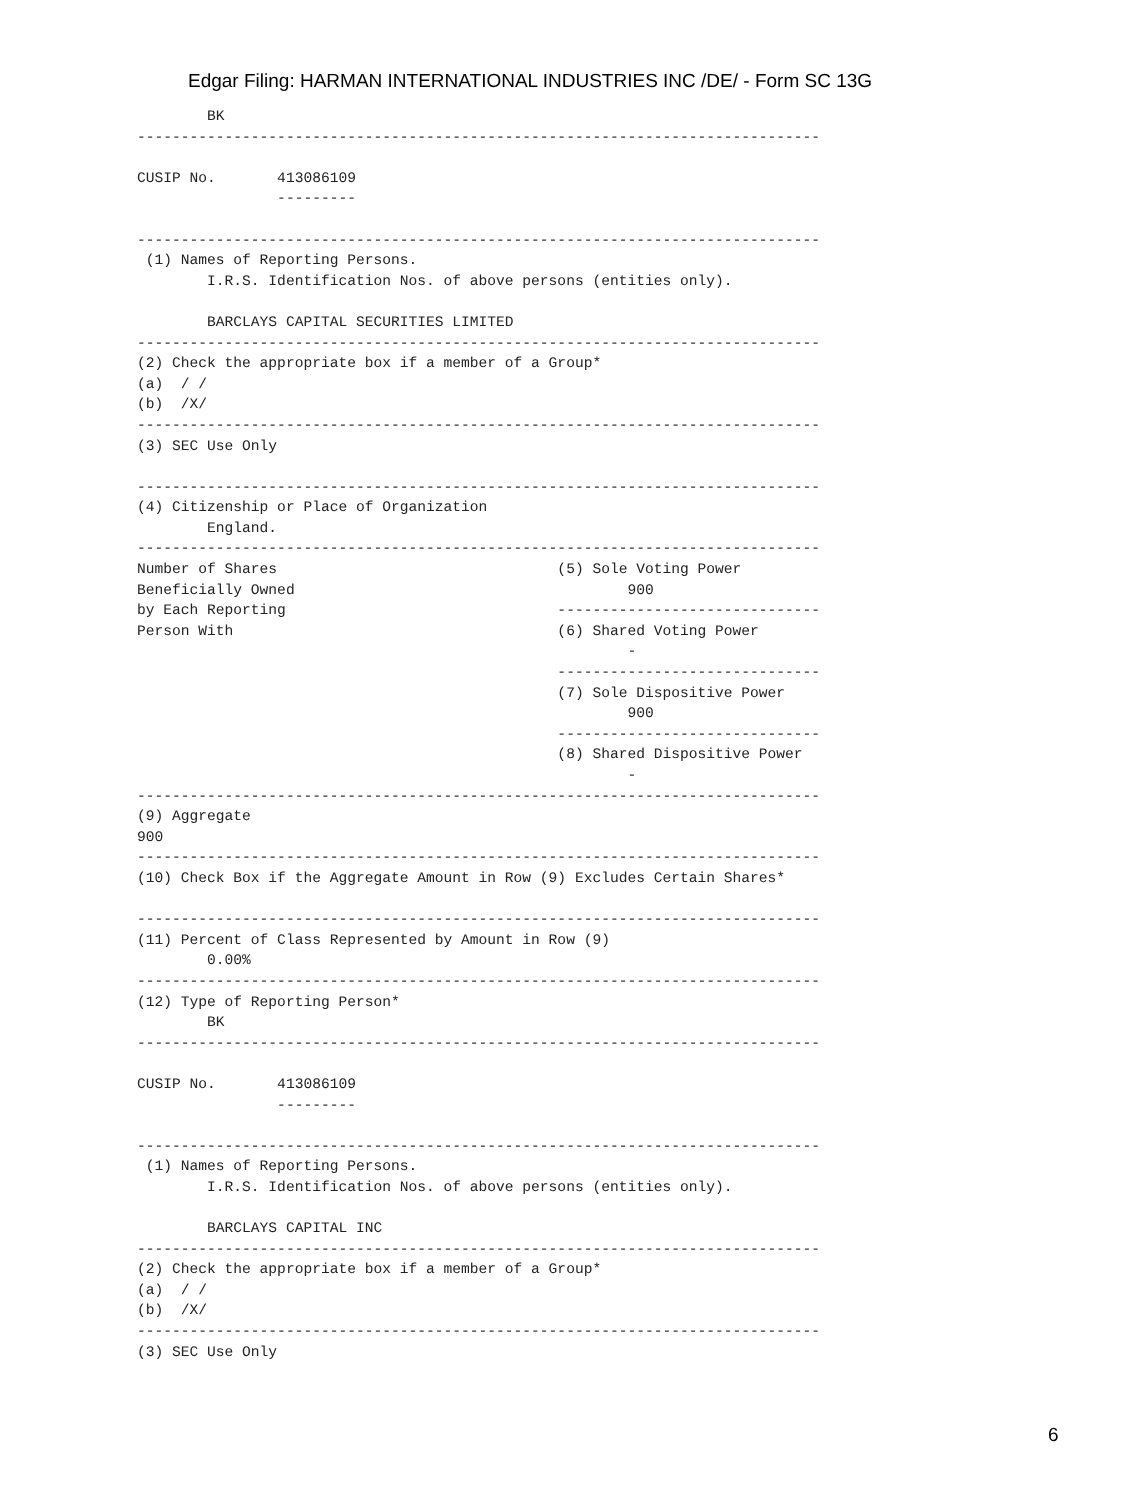Edgar Filing: HARMAN INTERNATIONAL INDUSTRIES INC /DE/ - Form SC 13G
        BK
------------------------------------------------------------------------------

CUSIP No.       413086109
                ---------

------------------------------------------------------------------------------
 (1) Names of Reporting Persons.
        I.R.S. Identification Nos. of above persons (entities only).

        BARCLAYS CAPITAL SECURITIES LIMITED
------------------------------------------------------------------------------
(2) Check the appropriate box if a member of a Group*
(a)  / /
(b)  /X/
------------------------------------------------------------------------------
(3) SEC Use Only

------------------------------------------------------------------------------
(4) Citizenship or Place of Organization
        England.
------------------------------------------------------------------------------
Number of Shares                                (5) Sole Voting Power
Beneficially Owned                                      900
by Each Reporting                               ------------------------------
Person With                                     (6) Shared Voting Power
                                                        -
                                                ------------------------------
                                                (7) Sole Dispositive Power
                                                        900
                                                ------------------------------
                                                (8) Shared Dispositive Power
                                                        -
------------------------------------------------------------------------------
(9) Aggregate
900
------------------------------------------------------------------------------
(10) Check Box if the Aggregate Amount in Row (9) Excludes Certain Shares*

------------------------------------------------------------------------------
(11) Percent of Class Represented by Amount in Row (9)
        0.00%
------------------------------------------------------------------------------
(12) Type of Reporting Person*
        BK
------------------------------------------------------------------------------

CUSIP No.       413086109
                ---------

------------------------------------------------------------------------------
 (1) Names of Reporting Persons.
        I.R.S. Identification Nos. of above persons (entities only).

        BARCLAYS CAPITAL INC
------------------------------------------------------------------------------
(2) Check the appropriate box if a member of a Group*
(a)  / /
(b)  /X/
------------------------------------------------------------------------------
(3) SEC Use Only
6